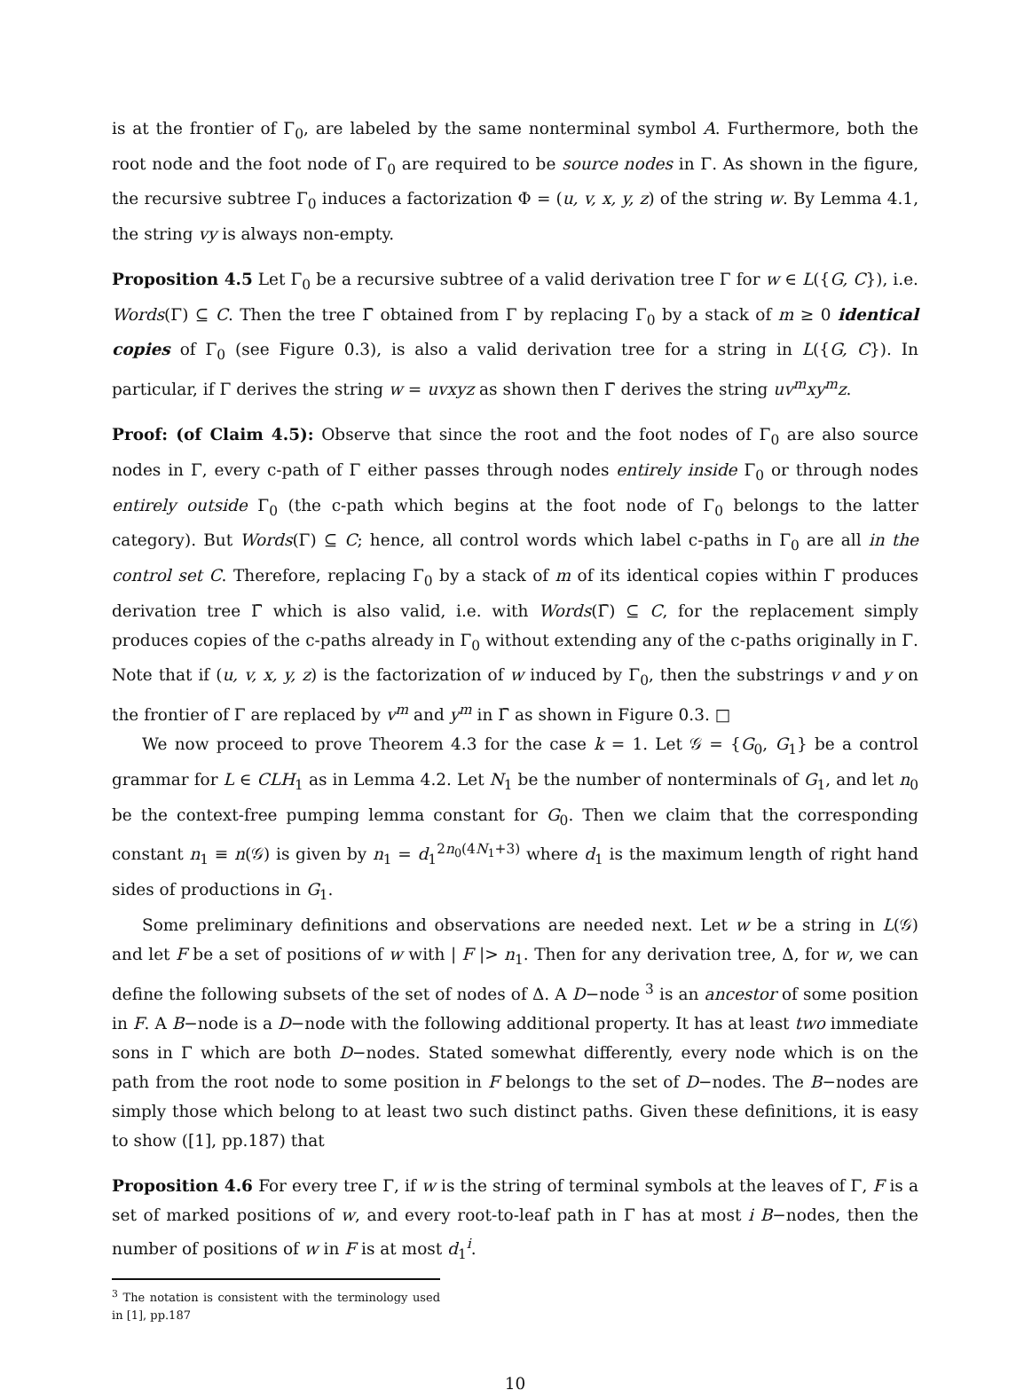is at the frontier of Γ<sub>0</sub>, are labeled by the same nonterminal symbol A. Furthermore, both the root node and the foot node of Γ<sub>0</sub> are required to be source nodes in Γ. As shown in the figure, the recursive subtree Γ<sub>0</sub> induces a factorization Φ = (u, v, x, y, z) of the string w. By Lemma 4.1, the string vy is always non-empty.
Proposition 4.5 Let Γ<sub>0</sub> be a recursive subtree of a valid derivation tree Γ for w ∈ L({G, C}), i.e. Words(Γ) ⊆ C. Then the tree Γ̄ obtained from Γ by replacing Γ<sub>0</sub> by a stack of m ≥ 0 identical copies of Γ<sub>0</sub> (see Figure 0.3), is also a valid derivation tree for a string in L({G, C}). In particular, if Γ derives the string w = uvxyz as shown then Γ̄ derives the string uv<sup>m</sup>xy<sup>m</sup>z.
Proof: (of Claim 4.5): Observe that since the root and the foot nodes of Γ<sub>0</sub> are also source nodes in Γ, every c-path of Γ either passes through nodes entirely inside Γ<sub>0</sub> or through nodes entirely outside Γ<sub>0</sub> (the c-path which begins at the foot node of Γ<sub>0</sub> belongs to the latter category). But Words(Γ) ⊆ C; hence, all control words which label c-paths in Γ<sub>0</sub> are all in the control set C. Therefore, replacing Γ<sub>0</sub> by a stack of m of its identical copies within Γ produces derivation tree Γ̄ which is also valid, i.e. with Words(Γ̄) ⊆ C, for the replacement simply produces copies of the c-paths already in Γ<sub>0</sub> without extending any of the c-paths originally in Γ. Note that if (u, v, x, y, z) is the factorization of w induced by Γ<sub>0</sub>, then the substrings v and y on the frontier of Γ are replaced by v<sup>m</sup> and y<sup>m</sup> in Γ̄ as shown in Figure 0.3. □
We now proceed to prove Theorem 4.3 for the case k = 1. Let 𝒢 = {G<sub>0</sub>, G<sub>1</sub>} be a control grammar for L ∈ CLH<sub>1</sub> as in Lemma 4.2. Let N<sub>1</sub> be the number of nonterminals of G<sub>1</sub>, and let n<sub>0</sub> be the context-free pumping lemma constant for G<sub>0</sub>. Then we claim that the corresponding constant n<sub>1</sub> ≡ n(𝒢) is given by n<sub>1</sub> = d<sub>1</sub><sup>2n<sub>0</sub>(4N<sub>1</sub>+3)</sup> where d<sub>1</sub> is the maximum length of right hand sides of productions in G<sub>1</sub>.
Some preliminary definitions and observations are needed next. Let w be a string in L(𝒢) and let F be a set of positions of w with | F |> n<sub>1</sub>. Then for any derivation tree, Δ, for w, we can define the following subsets of the set of nodes of Δ. A D−node <sup>3</sup> is an ancestor of some position in F. A B−node is a D−node with the following additional property. It has at least two immediate sons in Γ which are both D−nodes. Stated somewhat differently, every node which is on the path from the root node to some position in F belongs to the set of D−nodes. The B−nodes are simply those which belong to at least two such distinct paths. Given these definitions, it is easy to show ([1], pp.187) that
Proposition 4.6 For every tree Γ, if w is the string of terminal symbols at the leaves of Γ, F is a set of marked positions of w, and every root-to-leaf path in Γ has at most i B−nodes, then the number of positions of w in F is at most d<sub>1</sub><sup>i</sup>.
<sup>3</sup> The notation is consistent with the terminology used in [1], pp.187
10